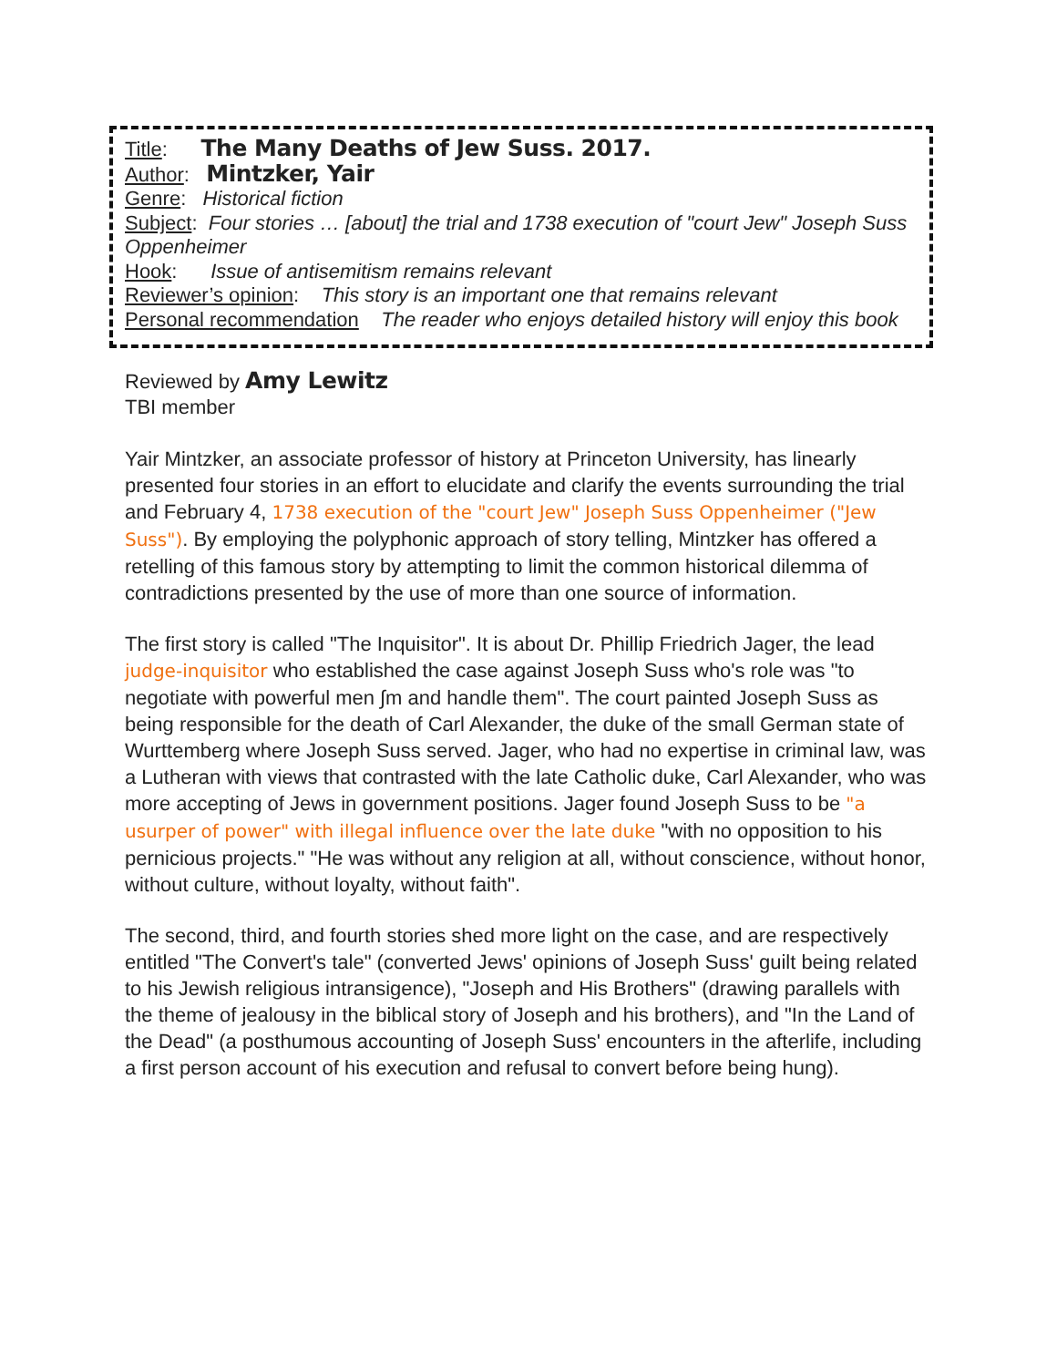Title: The Many Deaths of Jew Suss. 2017.
Author: Mintzker, Yair
Genre: Historical fiction
Subject: Four stories … [about] the trial and 1738 execution of "court Jew" Joseph Suss Oppenheimer
Hook: Issue of antisemitism remains relevant
Reviewer’s opinion: This story is an important one that remains relevant
Personal recommendation The reader who enjoys detailed history will enjoy this book
Reviewed by Amy Lewitz
TBI member
Yair Mintzker, an associate professor of history at Princeton University, has linearly presented four stories in an effort to elucidate and clarify the events surrounding the trial and February 4, 1738 execution of the "court Jew" Joseph Suss Oppenheimer ("Jew Suss"). By employing the polyphonic approach of story telling, Mintzker has offered a retelling of this famous story by attempting to limit the common historical dilemma of contradictions presented by the use of more than one source of information.
The first story is called "The Inquisitor". It is about Dr. Phillip Friedrich Jager, the lead judge-inquisitor who established the case against Joseph Suss who's role was "to negotiate with powerful men ∫m and handle them". The court painted Joseph Suss as being responsible for the death of Carl Alexander, the duke of the small German state of Wurttemberg where Joseph Suss served. Jager, who had no expertise in criminal law, was a Lutheran with views that contrasted with the late Catholic duke, Carl Alexander, who was more accepting of Jews in government positions. Jager found Joseph Suss to be "a usurper of power" with illegal influence over the late duke "with no opposition to his pernicious projects." "He was without any religion at all, without conscience, without honor, without culture, without loyalty, without faith".
The second, third, and fourth stories shed more light on the case, and are respectively entitled "The Convert's tale" (converted Jews' opinions of Joseph Suss' guilt being related to his Jewish religious intransigence), "Joseph and His Brothers" (drawing parallels with the theme of jealousy in the biblical story of Joseph and his brothers), and "In the Land of the Dead" (a posthumous accounting of Joseph Suss' encounters in the afterlife, including a first person account of his execution and refusal to convert before being hung).